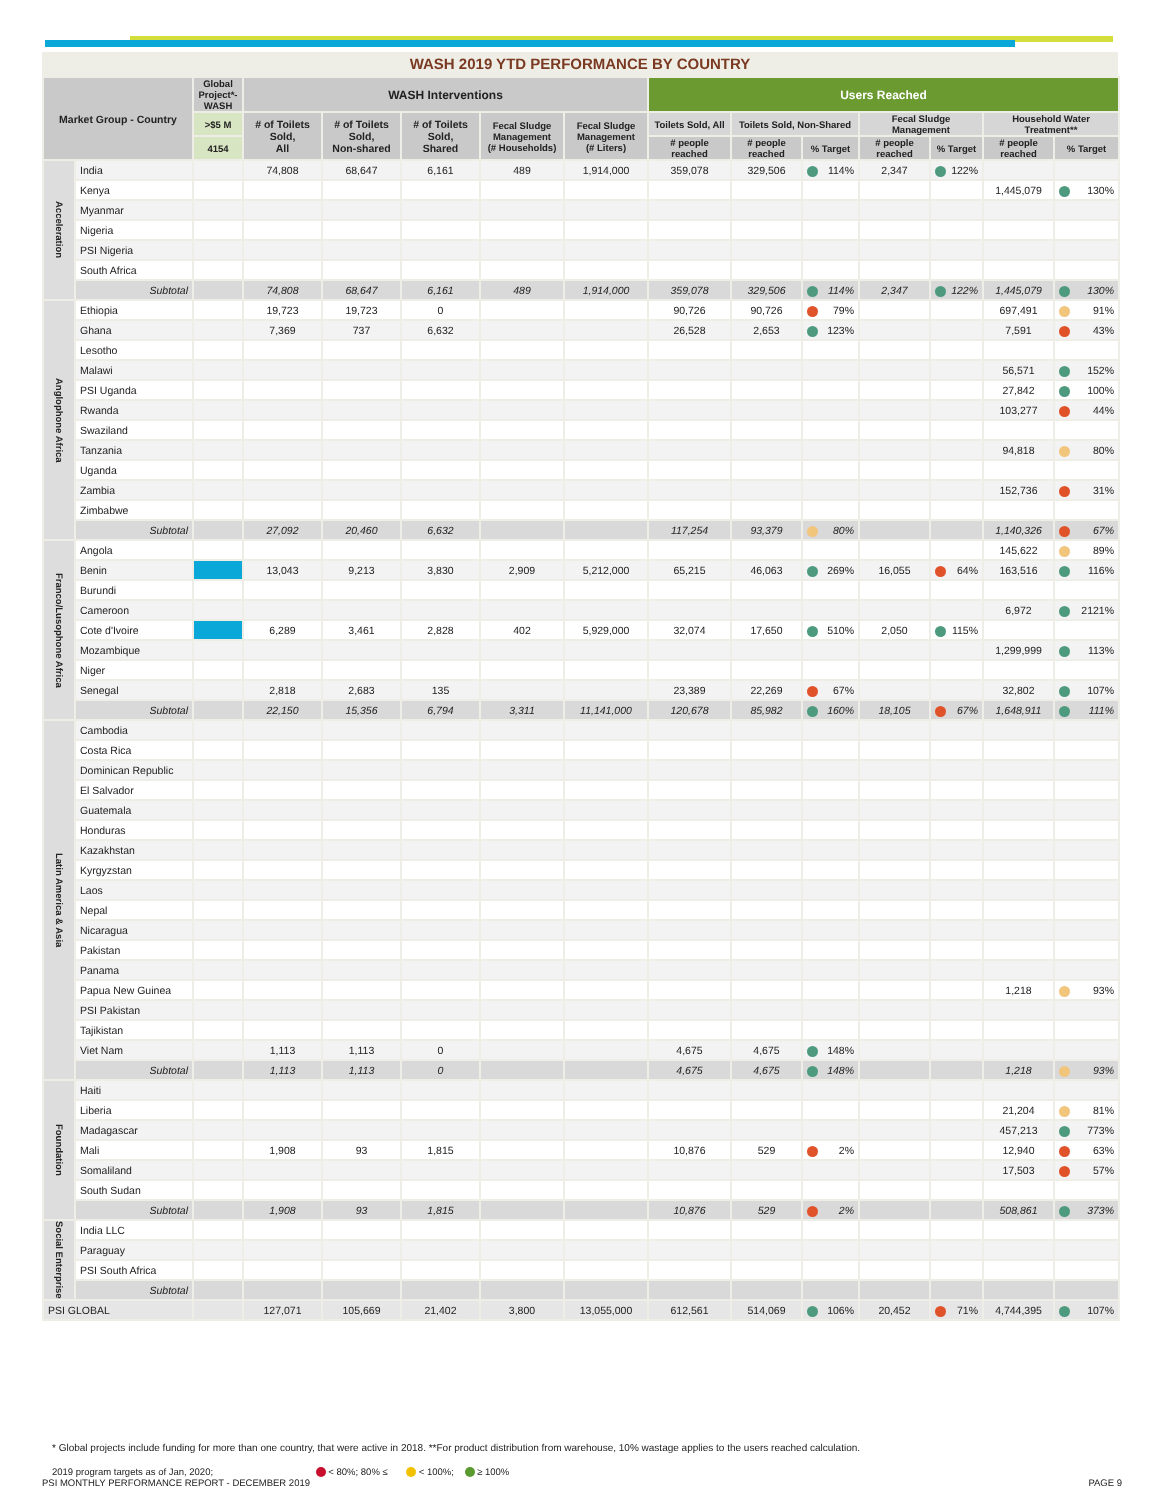WASH 2019 YTD PERFORMANCE BY COUNTRY
| Market Group - Country | | Global Project*-WASH | WASH Interventions | | | | | Users Reached | | | | | | |
| --- | --- | --- | --- | --- | --- | --- | --- | --- | --- | --- | --- | --- | --- | --- |
| | | >$5 M | # of Toilets Sold, All | # of Toilets Sold, Non-shared | # of Toilets Sold, Shared | Fecal Sludge Management (# Households) | Fecal Sludge Management (# Liters) | Toilets Sold, All | Toilets Sold, Non-Shared | | Fecal Sludge Management | | Household Water Treatment** | |
| | | 4154 | | | | | | # people reached | # people reached | % Target | # people reached | % Target | # people reached | % Target |
| Acceleration | India | | 74,808 | 68,647 | 6,161 | 489 | 1,914,000 | 359,078 | 329,506 | 114% | 2,347 | 122% | | |
| | Kenya | | | | | | | | | | | | 1,445,079 | 130% |
| | Myanmar | | | | | | | | | | | | | |
| | Nigeria | | | | | | | | | | | | | |
| | PSI Nigeria | | | | | | | | | | | | | |
| | South Africa | | | | | | | | | | | | | |
| | Subtotal | | 74,808 | 68,647 | 6,161 | 489 | 1,914,000 | 359,078 | 329,506 | 114% | 2,347 | 122% | 1,445,079 | 130% |
| Anglophone Africa | Ethiopia | | 19,723 | 19,723 | 0 | | | 90,726 | 90,726 | 79% | | | 697,491 | 91% |
| | Ghana | | 7,369 | 737 | 6,632 | | | 26,528 | 2,653 | 123% | | | 7,591 | 43% |
| | Lesotho | | | | | | | | | | | | | |
| | Malawi | | | | | | | | | | | | 56,571 | 152% |
| | PSI Uganda | | | | | | | | | | | | 27,842 | 100% |
| | Rwanda | | | | | | | | | | | | 103,277 | 44% |
| | Swaziland | | | | | | | | | | | | | |
| | Tanzania | | | | | | | | | | | | 94,818 | 80% |
| | Uganda | | | | | | | | | | | | | |
| | Zambia | | | | | | | | | | | | 152,736 | 31% |
| | Zimbabwe | | | | | | | | | | | | | |
| | Subtotal | | 27,092 | 20,460 | 6,632 | | | 117,254 | 93,379 | 80% | | | 1,140,326 | 67% |
| Franco/Lusophone Africa | Angola | | | | | | | | | | | | 145,622 | 89% |
| | Benin | | 13,043 | 9,213 | 3,830 | 2,909 | 5,212,000 | 65,215 | 46,063 | 269% | 16,055 | 64% | 163,516 | 116% |
| | Burundi | | | | | | | | | | | | | |
| | Cameroon | | | | | | | | | | | | 6,972 | 2121% |
| | Cote d'Ivoire | | 6,289 | 3,461 | 2,828 | 402 | 5,929,000 | 32,074 | 17,650 | 510% | 2,050 | 115% | | |
| | Mozambique | | | | | | | | | | | | 1,299,999 | 113% |
| | Niger | | | | | | | | | | | | | |
| | Senegal | | 2,818 | 2,683 | 135 | | | 23,389 | 22,269 | 67% | | | 32,802 | 107% |
| | Subtotal | | 22,150 | 15,356 | 6,794 | 3,311 | 11,141,000 | 120,678 | 85,982 | 160% | 18,105 | 67% | 1,648,911 | 111% |
| Latin America & Asia | Cambodia | | | | | | | | | | | | | |
| | Costa Rica | | | | | | | | | | | | | |
| | Dominican Republic | | | | | | | | | | | | | |
| | El Salvador | | | | | | | | | | | | | |
| | Guatemala | | | | | | | | | | | | | |
| | Honduras | | | | | | | | | | | | | |
| | Kazakhstan | | | | | | | | | | | | | |
| | Kyrgyzstan | | | | | | | | | | | | | |
| | Laos | | | | | | | | | | | | | |
| | Nepal | | | | | | | | | | | | | |
| | Nicaragua | | | | | | | | | | | | | |
| | Pakistan | | | | | | | | | | | | | |
| | Panama | | | | | | | | | | | | | |
| | Papua New Guinea | | | | | | | | | | | | 1,218 | 93% |
| | PSI Pakistan | | | | | | | | | | | | | |
| | Tajikistan | | | | | | | | | | | | | |
| | Viet Nam | | 1,113 | 1,113 | 0 | | | 4,675 | 4,675 | 148% | | | | |
| | Subtotal | | 1,113 | 1,113 | 0 | | | 4,675 | 4,675 | 148% | | | 1,218 | 93% |
| Foundation | Haiti | | | | | | | | | | | | | |
| | Liberia | | | | | | | | | | | | 21,204 | 81% |
| | Madagascar | | | | | | | | | | | | 457,213 | 773% |
| | Mali | | 1,908 | 93 | 1,815 | | | 10,876 | 529 | 2% | | | 12,940 | 63% |
| | Somaliland | | | | | | | | | | | | 17,503 | 57% |
| | South Sudan | | | | | | | | | | | | | |
| | Subtotal | | 1,908 | 93 | 1,815 | | | 10,876 | 529 | 2% | | | 508,861 | 373% |
| Social Enterprise | India LLC | | | | | | | | | | | | | |
| | Paraguay | | | | | | | | | | | | | |
| | PSI South Africa | | | | | | | | | | | | | |
| | Subtotal | | | | | | | | | | | | | |
| PSI GLOBAL | | | 127,071 | 105,669 | 21,402 | 3,800 | 13,055,000 | 612,561 | 514,069 | 106% | 20,452 | 71% | 4,744,395 | 107% |
* Global projects include funding for more than one country, that were active in 2018. **For product distribution from warehouse, 10% wastage applies to the users reached calculation.
2019 program targets as of Jan, 2020; < 80%; 80% ≤ < 100%; ≥ 100%
PSI MONTHLY PERFORMANCE REPORT - DECEMBER 2019 PAGE 9